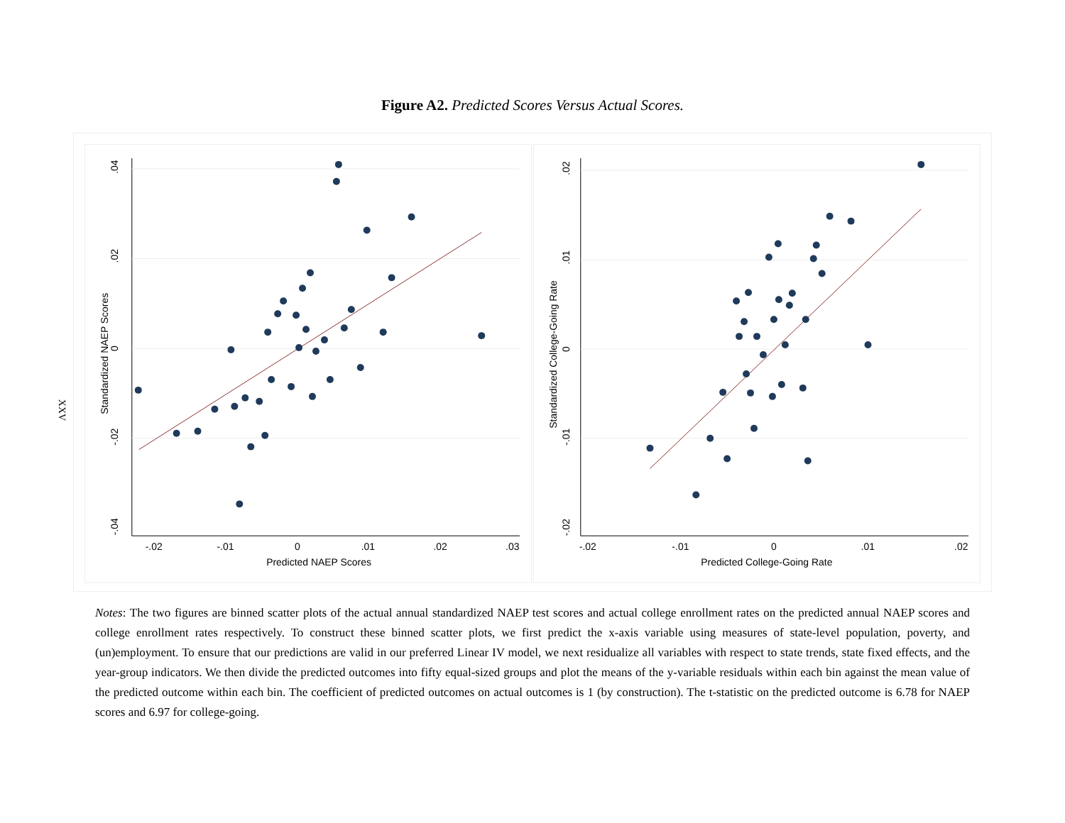Figure A2. Predicted Scores Versus Actual Scores.
XXV
.04
.02
0
-.02
-.04
Standardized NAEP Scores
-.02
-.01
0
.01
.02
.03
Predicted NAEP Scores
.02
.01
0
-.01
-.02
Standardized College-Going Rate
-.02
-.01
0
.01
.02
Predicted College-Going Rate
Notes: The two figures are binned scatter plots of the actual annual standardized NAEP test scores and actual college enrollment rates on the predicted annual NAEP scores and college enrollment rates respectively. To construct these binned scatter plots, we first predict the x-axis variable using measures of state-level population, poverty, and (un)employment. To ensure that our predictions are valid in our preferred Linear IV model, we next residualize all variables with respect to state trends, state fixed effects, and the year-group indicators. We then divide the predicted outcomes into fifty equal-sized groups and plot the means of the y-variable residuals within each bin against the mean value of the predicted outcome within each bin. The coefficient of predicted outcomes on actual outcomes is 1 (by construction). The t-statistic on the predicted outcome is 6.78 for NAEP scores and 6.97 for college-going.